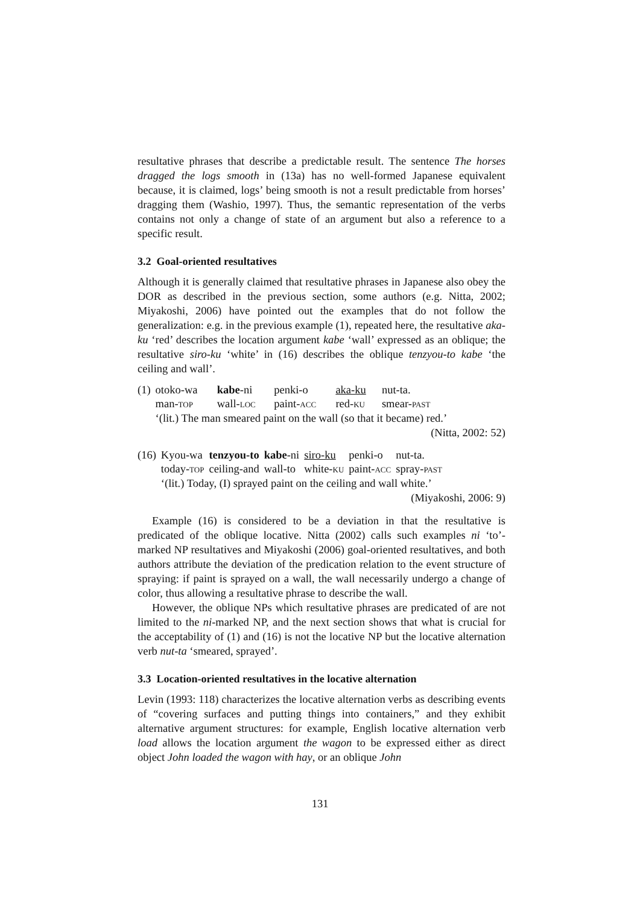resultative phrases that describe a predictable result. The sentence The horses dragged the logs smooth in (13a) has no well-formed Japanese equivalent because, it is claimed, logs’ being smooth is not a result predictable from horses’ dragging them (Washio, 1997). Thus, the semantic representation of the verbs contains not only a change of state of an argument but also a reference to a specific result.
3.2 Goal-oriented resultatives
Although it is generally claimed that resultative phrases in Japanese also obey the DOR as described in the previous section, some authors (e.g. Nitta, 2002; Miyakoshi, 2006) have pointed out the examples that do not follow the generalization: e.g. in the previous example (1), repeated here, the resultative aka-ku ‘red’ describes the location argument kabe ‘wall’ expressed as an oblique; the resultative siro-ku ‘white’ in (16) describes the oblique tenzyou-to kabe ‘the ceiling and wall’.
| (1) | otoko-wa | kabe -ni | penki-o | aka-ku | nut-ta. |
| | man- TOP | wall- LOC | paint- ACC | red- KU | smear- PAST |
| | ‘(lit.) The man smeared paint on the wall (so that it became) red.’ | | | | |
(Nitta, 2002: 52)
| (16) | Kyou-wa | tenzyou-to | kabe -ni | siro-ku | penki-o | nut-ta. |
| | today- TOP | ceiling-and | wall-to | white- KU | paint- ACC | spray- PAST |
| | ‘(lit.) Today, (I) sprayed paint on the ceiling and wall white.’ | | | | | |
(Miyakoshi, 2006: 9)
Example (16) is considered to be a deviation in that the resultative is predicated of the oblique locative. Nitta (2002) calls such examples ni ‘to’-marked NP resultatives and Miyakoshi (2006) goal-oriented resultatives, and both authors attribute the deviation of the predication relation to the event structure of spraying: if paint is sprayed on a wall, the wall necessarily undergo a change of color, thus allowing a resultative phrase to describe the wall.
However, the oblique NPs which resultative phrases are predicated of are not limited to the ni-marked NP, and the next section shows that what is crucial for the acceptability of (1) and (16) is not the locative NP but the locative alternation verb nut-ta ‘smeared, sprayed’.
3.3 Location-oriented resultatives in the locative alternation
Levin (1993: 118) characterizes the locative alternation verbs as describing events of “covering surfaces and putting things into containers,” and they exhibit alternative argument structures: for example, English locative alternation verb load allows the location argument the wagon to be expressed either as direct object John loaded the wagon with hay, or an oblique John
131